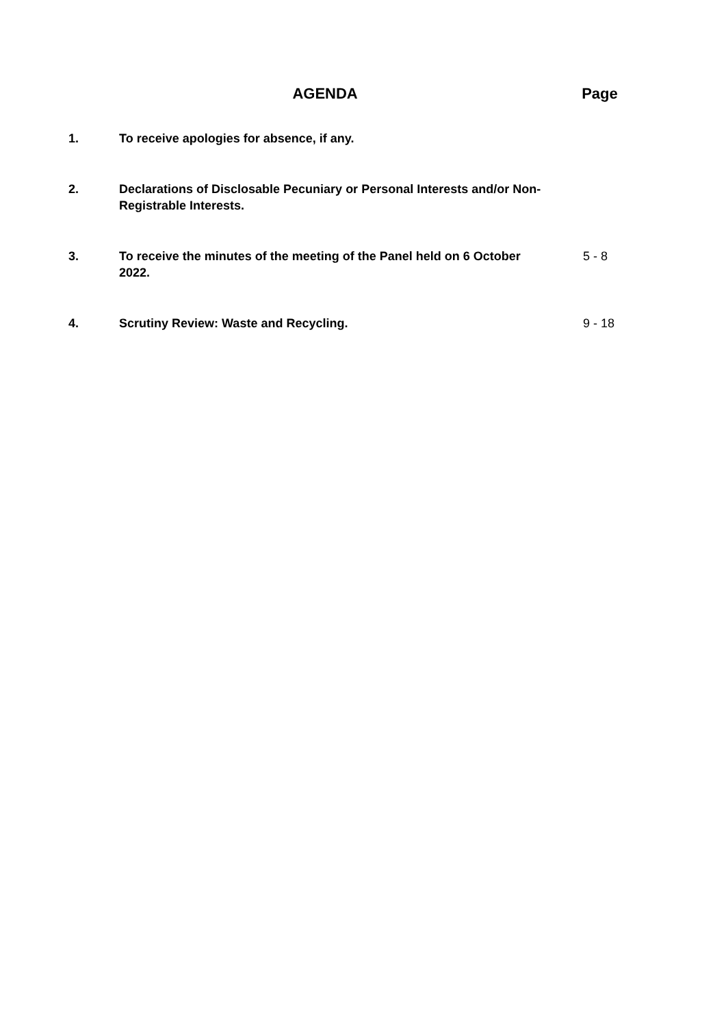AGENDA Page
1. To receive apologies for absence, if any.
2. Declarations of Disclosable Pecuniary or Personal Interests and/or Non-Registrable Interests.
3. To receive the minutes of the meeting of the Panel held on 6 October 2022.
5 - 8
4. Scrutiny Review: Waste and Recycling. 9 - 18